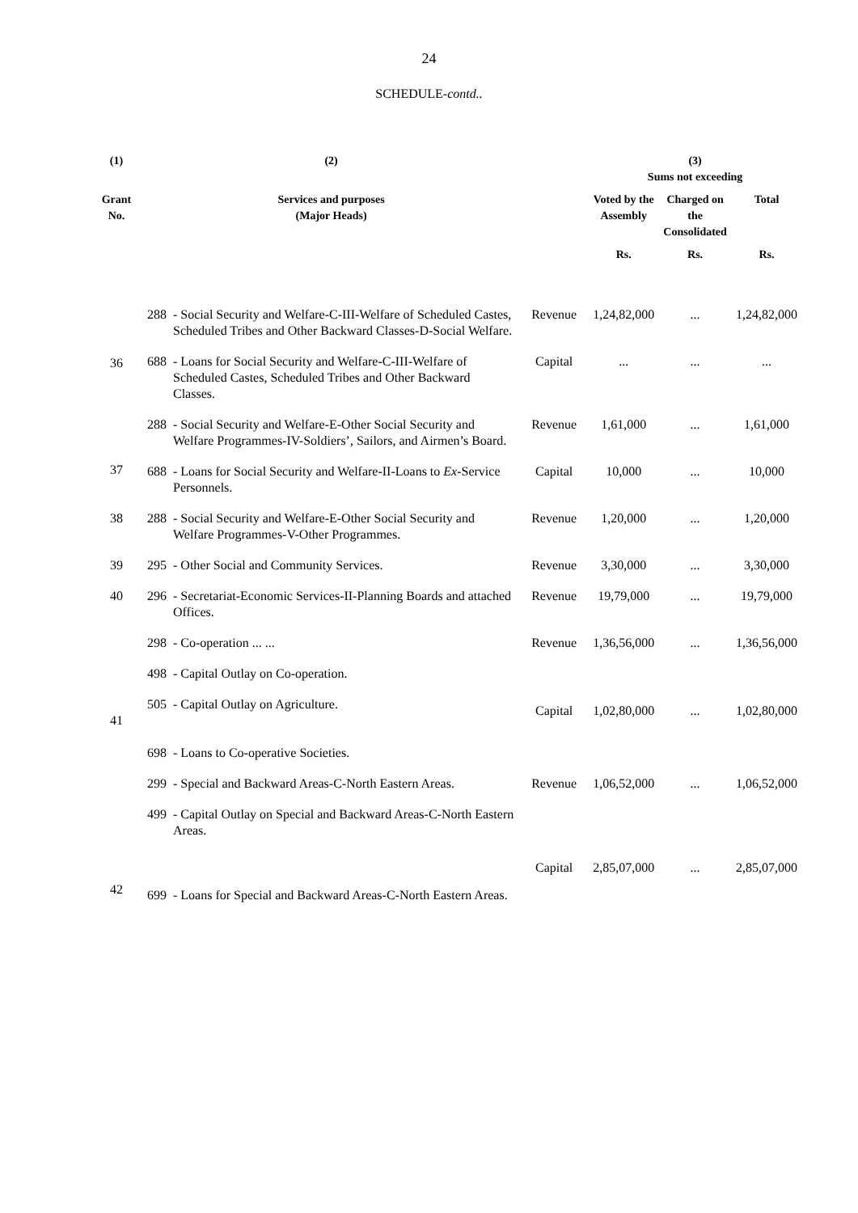24
SCHEDULE-contd..
| (1) | (2) | | | (3) Sums not exceeding | | |
| --- | --- | --- | --- | --- | --- | --- |
| Grant No. | Services and purposes (Major Heads) | | | Voted by the Assembly | Charged on the Consolidated | Total |
| | | | | Rs. | Rs. | Rs. |
| 36 | 288 | - Social Security and Welfare-C-III-Welfare of Scheduled Castes, Scheduled Tribes and Other Backward Classes-D-Social Welfare. | Revenue | 1,24,82,000 | ... | 1,24,82,000 |
| | 688 | - Loans for Social Security and Welfare-C-III-Welfare of Scheduled Castes, Scheduled Tribes and Other Backward Classes. | Capital | ... | ... | ... |
| 37 | 288 | - Social Security and Welfare-E-Other Social Security and Welfare Programmes-IV-Soldiers’, Sailors, and Airmen’s Board. | Revenue | 1,61,000 | ... | 1,61,000 |
| | 688 | - Loans for Social Security and Welfare-II-Loans to Ex -Service Personnels. | Capital | 10,000 | ... | 10,000 |
| 38 | 288 | - Social Security and Welfare-E-Other Social Security and Welfare Programmes-V-Other Programmes. | Revenue | 1,20,000 | ... | 1,20,000 |
| 39 | 295 | - Other Social and Community Services. | Revenue | 3,30,000 | ... | 3,30,000 |
| 40 | 296 | - Secretariat-Economic Services-II-Planning Boards and attached Offices. | Revenue | 19,79,000 | ... | 19,79,000 |
| 41 | 298 | - Co-operation ... ... | Revenue | 1,36,56,000 | ... | 1,36,56,000 |
| | 498 | - Capital Outlay on Co-operation. | Capital | 1,02,80,000 | ... | 1,02,80,000 |
| | 505 | - Capital Outlay on Agriculture. | | | | |
| | 698 | - Loans to Co-operative Societies. | | | | |
| 42 | 299 | - Special and Backward Areas-C-North Eastern Areas. | Revenue | 1,06,52,000 | ... | 1,06,52,000 |
| | 499 | - Capital Outlay on Special and Backward Areas-C-North Eastern Areas. | Capital | 2,85,07,000 | ... | 2,85,07,000 |
| | 699 | - Loans for Special and Backward Areas-C-North Eastern Areas. | | | | |